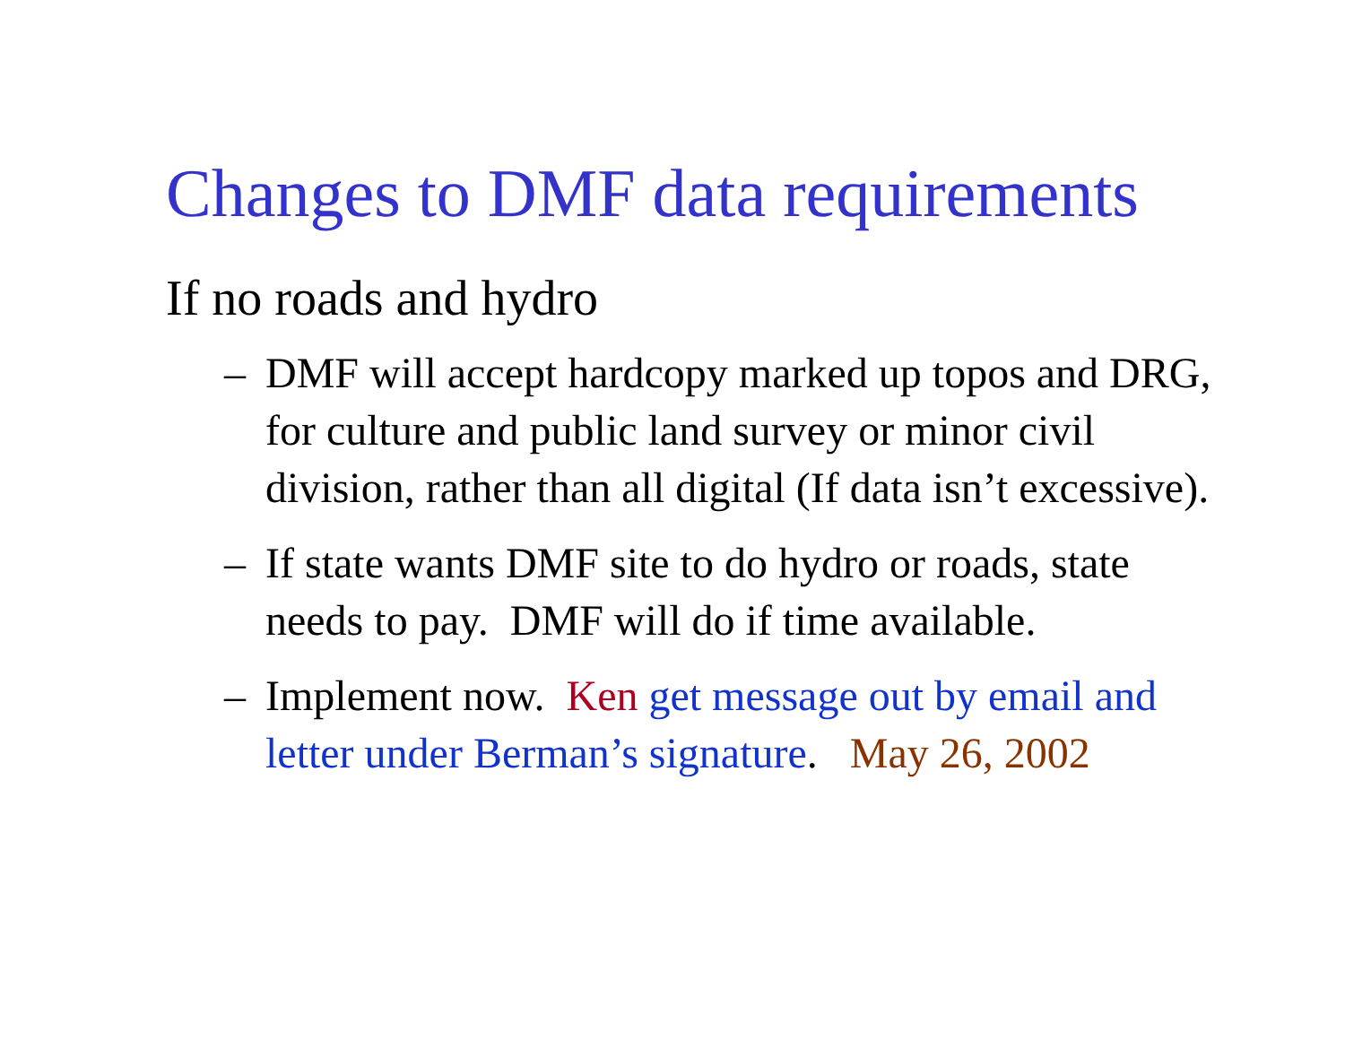Changes to DMF data requirements
If no roads and hydro
– DMF will accept hardcopy marked up topos and DRG, for culture and public land survey or minor civil division, rather than all digital (If data isn’t excessive).
– If state wants DMF site to do hydro or roads, state needs to pay. DMF will do if time available.
– Implement now. Ken get message out by email and letter under Berman’s signature. May 26, 2002